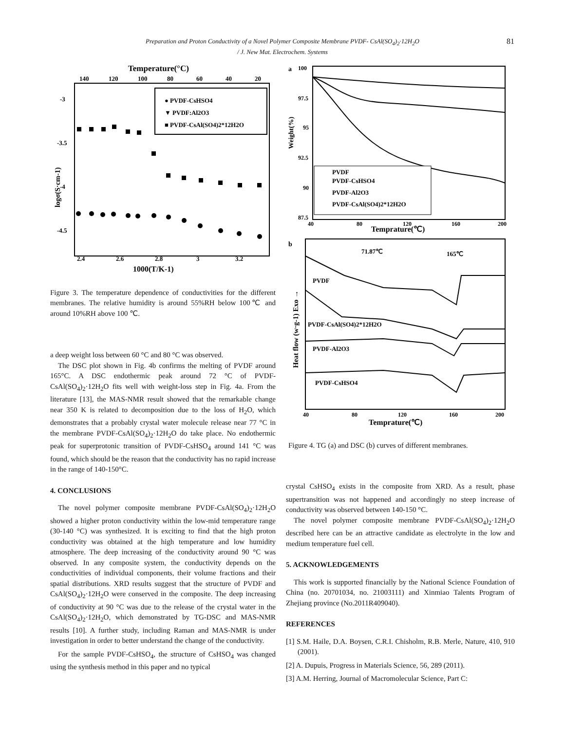Preparation and Proton Conductivity of a Novel Polymer Composite Membrane PVDF- CsAl(SO<sub>4</sub>)<sub>2</sub>·12H<sub>2</sub>O
/ J. New Mat. Electrochem. Systems
81
Temperature(°C)
140
120
100
80
60
40
20
-3
-3.5
-4
-4.5
2.4
2.6
2.8
3
3.2
● PVDF-CsHSO4
▼ PVDF:Al2O3
■ PVDF-CsAl(SO4)2*12H2O
1000(T/K-1)
logσ(S·cm-1)
Figure 3. The temperature dependence of conductivities for the different membranes. The relative humidity is around 55%RH below 100℃ and around 10%RH above 100 ℃.
a deep weight loss between 60 °C and 80 °C was observed.
The DSC plot shown in Fig. 4b confirms the melting of PVDF around 165°C. A DSC endothermic peak around 72 °C of PVDF-CsAl(SO<sub>4</sub>)<sub>2</sub>·12H<sub>2</sub>O fits well with weight-loss step in Fig. 4a. From the literature [13], the MAS-NMR result showed that the remarkable change near 350 K is related to decomposition due to the loss of H<sub>2</sub>O, which demonstrates that a probably crystal water molecule release near 77 °C in the membrane PVDF-CsAl(SO<sub>4</sub>)<sub>2</sub>·12H<sub>2</sub>O do take place. No endothermic peak for superprotonic transition of PVDF-CsHSO<sub>4</sub> around 141 °C was found, which should be the reason that the conductivity has no rapid increase in the range of 140-150°C.
4. CONCLUSIONS
The novel polymer composite membrane PVDF-CsAl(SO<sub>4</sub>)<sub>2</sub>·12H<sub>2</sub>O showed a higher proton conductivity within the low-mid temperature range (30-140 °C) was synthesized. It is exciting to find that the high proton conductivity was obtained at the high temperature and low humidity atmosphere. The deep increasing of the conductivity around 90 °C was observed. In any composite system, the conductivity depends on the conductivities of individual components, their volume fractions and their spatial distributions. XRD results suggest that the structure of PVDF and CsAl(SO<sub>4</sub>)<sub>2</sub>·12H<sub>2</sub>O were conserved in the composite. The deep increasing of conductivity at 90 °C was due to the release of the crystal water in the CsAl(SO<sub>4</sub>)<sub>2</sub>·12H<sub>2</sub>O, which demonstrated by TG-DSC and MAS-NMR results [10]. A further study, including Raman and MAS-NMR is under investigation in order to better understand the change of the conductivity.
For the sample PVDF-CsHSO<sub>4</sub>, the structure of CsHSO<sub>4</sub> was changed using the synthesis method in this paper and no typical
a
100
97.5
95
92.5
90
87.5
40
80
120
160
200
Temprature(℃)
Weight(%)
PVDF
PVDF-CsHSO4
PVDF-Al2O3
PVDF-CsAl(SO4)2*12H2O
b
71.87℃
165℃
PVDF
PVDF-CsAl(SO4)2*12H2O
PVDF-Al2O3
PVDF-CsHSO4
Heat flow (w·g-1) Exo →
40
80
120
160
200
Temprature(℃)
Figure 4. TG (a) and DSC (b) curves of different membranes.
crystal CsHSO<sub>4</sub> exists in the composite from XRD. As a result, phase supertransition was not happened and accordingly no steep increase of conductivity was observed between 140-150 °C.
The novel polymer composite membrane PVDF-CsAl(SO<sub>4</sub>)<sub>2</sub>·12H<sub>2</sub>O described here can be an attractive candidate as electrolyte in the low and medium temperature fuel cell.
5. ACKNOWLEDGEMENTS
This work is supported financially by the National Science Foundation of China (no. 20701034, no. 21003111) and Xinmiao Talents Program of Zhejiang province (No.2011R409040).
REFERENCES
[1] S.M. Haile, D.A. Boysen, C.R.I. Chisholm, R.B. Merle, Nature, 410, 910 (2001).
[2] A. Dupuis, Progress in Materials Science, 56, 289 (2011).
[3] A.M. Herring, Journal of Macromolecular Science, Part C: